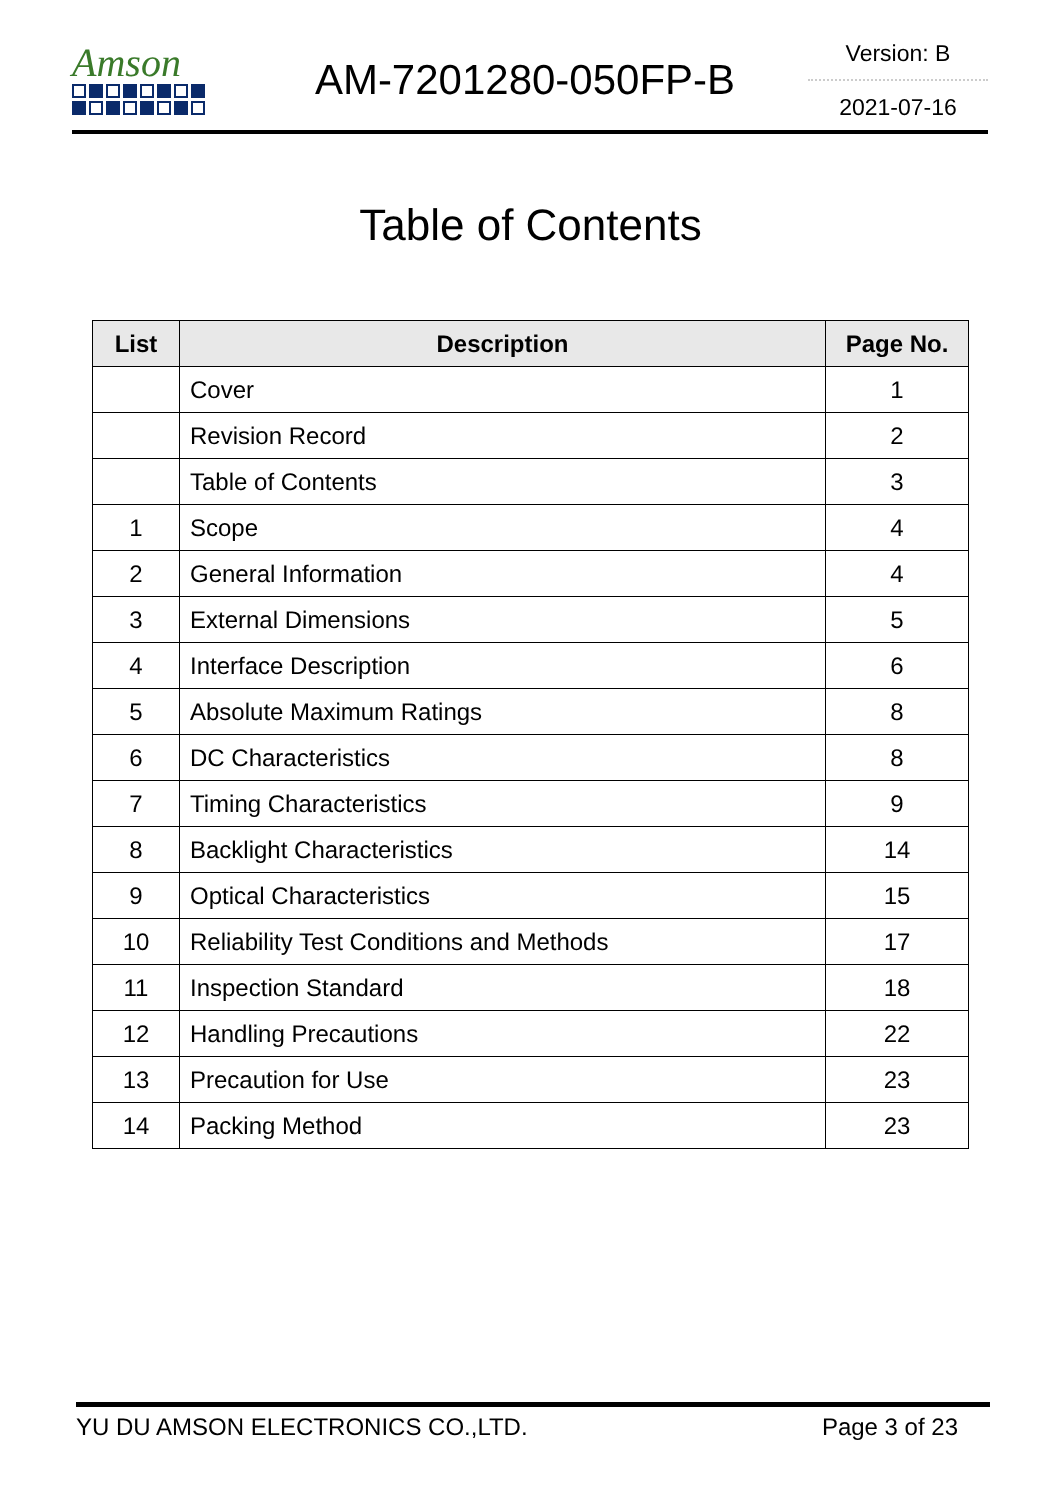Amson
AM-7201280-050FP-B
Version: B
2021-07-16
Table of Contents
| List | Description | Page No. |
| --- | --- | --- |
| | Cover | 1 |
| | Revision Record | 2 |
| | Table of Contents | 3 |
| 1 | Scope | 4 |
| 2 | General Information | 4 |
| 3 | External Dimensions | 5 |
| 4 | Interface Description | 6 |
| 5 | Absolute Maximum Ratings | 8 |
| 6 | DC Characteristics | 8 |
| 7 | Timing Characteristics | 9 |
| 8 | Backlight Characteristics | 14 |
| 9 | Optical Characteristics | 15 |
| 10 | Reliability Test Conditions and Methods | 17 |
| 11 | Inspection Standard | 18 |
| 12 | Handling Precautions | 22 |
| 13 | Precaution for Use | 23 |
| 14 | Packing Method | 23 |
YU DU AMSON ELECTRONICS CO.,LTD. Page 3 of 23